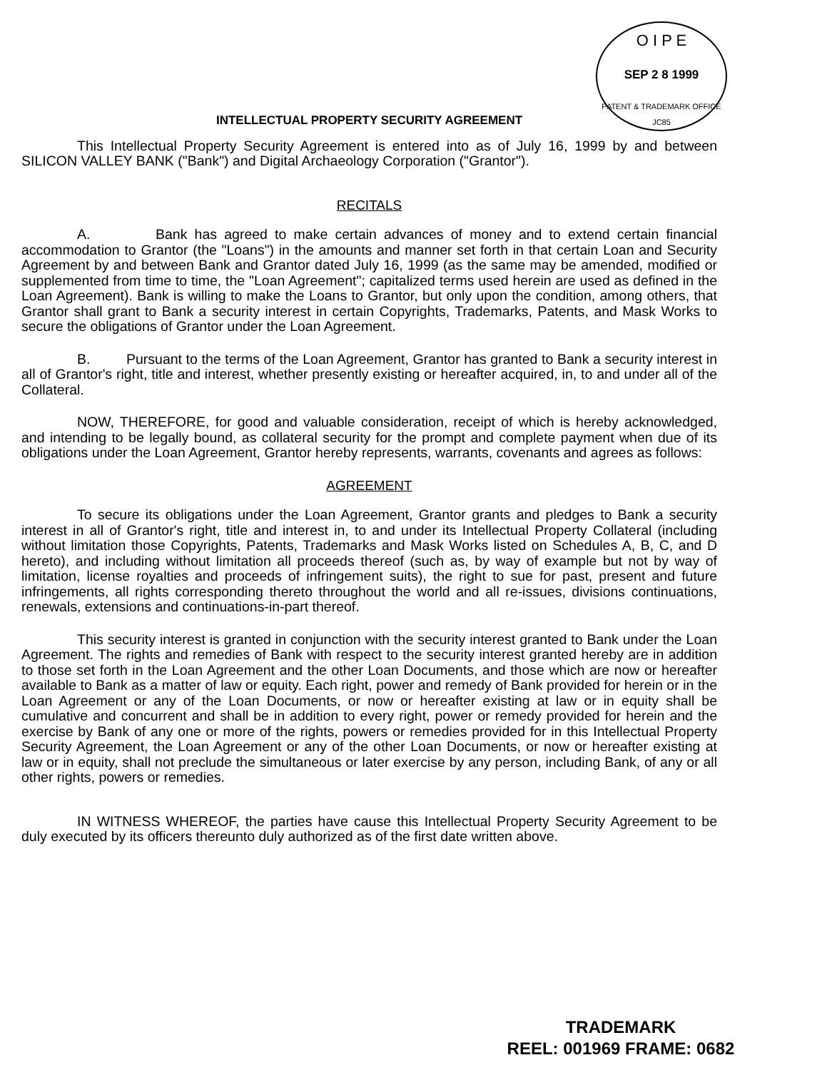O I P E
SEP 2 8 1999
PATENT & TRADEMARK OFFICE JC85
INTELLECTUAL PROPERTY SECURITY AGREEMENT
This Intellectual Property Security Agreement is entered into as of July 16, 1999 by and between SILICON VALLEY BANK ("Bank") and Digital Archaeology Corporation ("Grantor").
RECITALS
A. Bank has agreed to make certain advances of money and to extend certain financial accommodation to Grantor (the "Loans") in the amounts and manner set forth in that certain Loan and Security Agreement by and between Bank and Grantor dated July 16, 1999 (as the same may be amended, modified or supplemented from time to time, the "Loan Agreement"; capitalized terms used herein are used as defined in the Loan Agreement). Bank is willing to make the Loans to Grantor, but only upon the condition, among others, that Grantor shall grant to Bank a security interest in certain Copyrights, Trademarks, Patents, and Mask Works to secure the obligations of Grantor under the Loan Agreement.
B. Pursuant to the terms of the Loan Agreement, Grantor has granted to Bank a security interest in all of Grantor's right, title and interest, whether presently existing or hereafter acquired, in, to and under all of the Collateral.
NOW, THEREFORE, for good and valuable consideration, receipt of which is hereby acknowledged, and intending to be legally bound, as collateral security for the prompt and complete payment when due of its obligations under the Loan Agreement, Grantor hereby represents, warrants, covenants and agrees as follows:
AGREEMENT
To secure its obligations under the Loan Agreement, Grantor grants and pledges to Bank a security interest in all of Grantor's right, title and interest in, to and under its Intellectual Property Collateral (including without limitation those Copyrights, Patents, Trademarks and Mask Works listed on Schedules A, B, C, and D hereto), and including without limitation all proceeds thereof (such as, by way of example but not by way of limitation, license royalties and proceeds of infringement suits), the right to sue for past, present and future infringements, all rights corresponding thereto throughout the world and all re-issues, divisions continuations, renewals, extensions and continuations-in-part thereof.
This security interest is granted in conjunction with the security interest granted to Bank under the Loan Agreement. The rights and remedies of Bank with respect to the security interest granted hereby are in addition to those set forth in the Loan Agreement and the other Loan Documents, and those which are now or hereafter available to Bank as a matter of law or equity. Each right, power and remedy of Bank provided for herein or in the Loan Agreement or any of the Loan Documents, or now or hereafter existing at law or in equity shall be cumulative and concurrent and shall be in addition to every right, power or remedy provided for herein and the exercise by Bank of any one or more of the rights, powers or remedies provided for in this Intellectual Property Security Agreement, the Loan Agreement or any of the other Loan Documents, or now or hereafter existing at law or in equity, shall not preclude the simultaneous or later exercise by any person, including Bank, of any or all other rights, powers or remedies.
IN WITNESS WHEREOF, the parties have cause this Intellectual Property Security Agreement to be duly executed by its officers thereunto duly authorized as of the first date written above.
TRADEMARK
REEL: 001969 FRAME: 0682